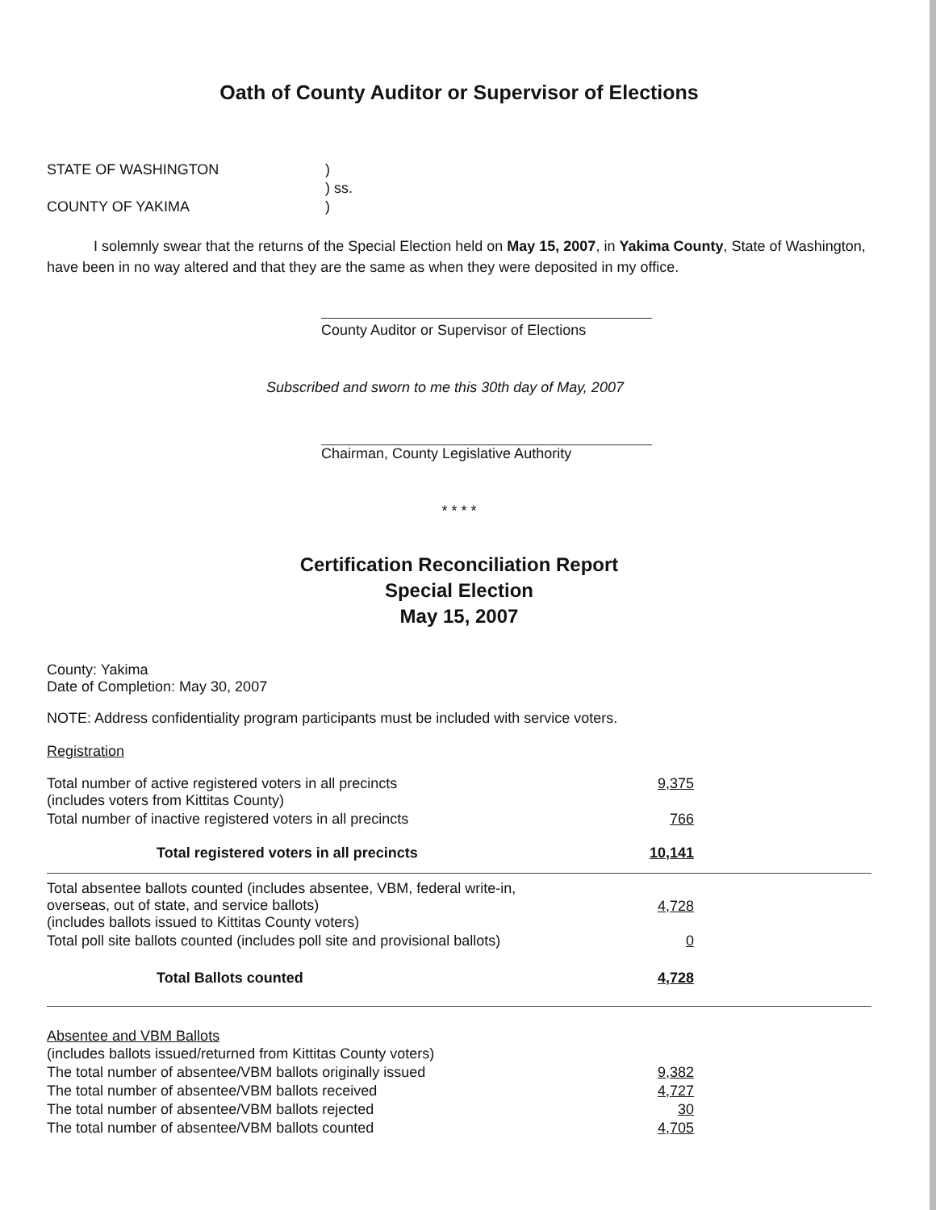Oath of County Auditor or Supervisor of Elections
| STATE OF WASHINGTON | ) |
| | ) ss. |
| COUNTY OF YAKIMA | ) |
I solemnly swear that the returns of the Special Election held on May 15, 2007, in Yakima County, State of Washington, have been in no way altered and that they are the same as when they were deposited in my office.
County Auditor or Supervisor of Elections
Subscribed and sworn to me this 30th day of May, 2007
Chairman, County Legislative Authority
* * * *
Certification Reconciliation Report
Special Election
May 15, 2007
County: Yakima
Date of Completion: May 30, 2007
NOTE: Address confidentiality program participants must be included with service voters.
Registration
| Total number of active registered voters in all precincts (includes voters from Kittitas County) | 9,375 |
| Total number of inactive registered voters in all precincts | 766 |
| Total registered voters in all precincts | 10,141 |
| Total absentee ballots counted (includes absentee, VBM, federal write-in, overseas, out of state, and service ballots) (includes ballots issued to Kittitas County voters) | 4,728 |
| Total poll site ballots counted (includes poll site and provisional ballots) | 0 |
| Total Ballots counted | 4,728 |
Absentee and VBM Ballots
| (includes ballots issued/returned from Kittitas County voters) | |
| The total number of absentee/VBM ballots originally issued | 9,382 |
| The total number of absentee/VBM ballots received | 4,727 |
| The total number of absentee/VBM ballots rejected | 30 |
| The total number of absentee/VBM ballots counted | 4,705 |